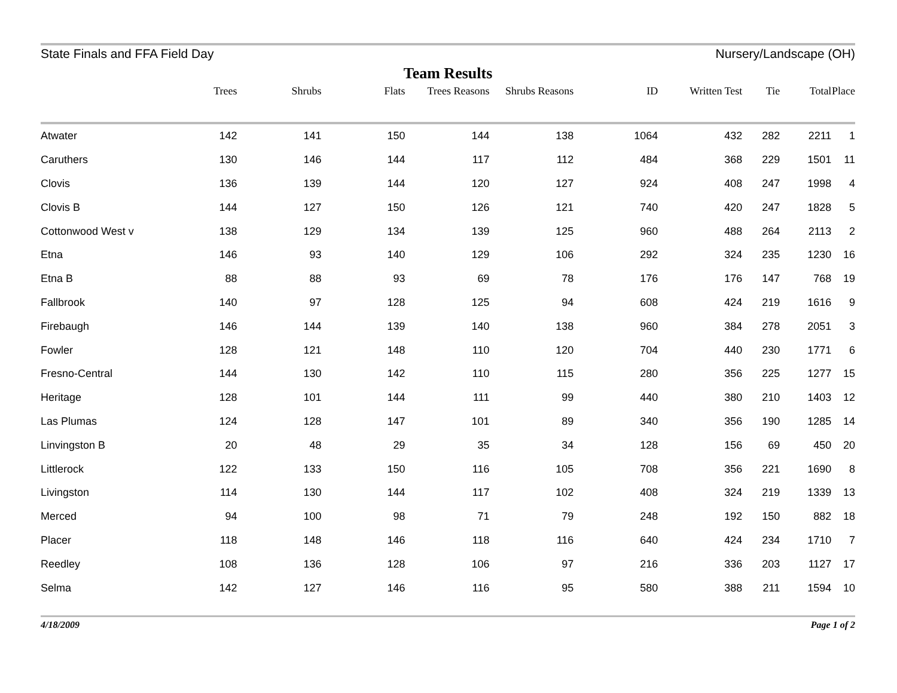State Finals and FFA Field Day Nursery/Landscape (OH)
Team Results
| | Trees | Shrubs | Flats | Trees Reasons | Shrubs Reasons | ID | Written Test | Tie | Total | Place |
| --- | --- | --- | --- | --- | --- | --- | --- | --- | --- | --- |
| Atwater | 142 | 141 | 150 | 144 | 138 | 1064 | 432 | 282 | 2211 | 1 |
| Caruthers | 130 | 146 | 144 | 117 | 112 | 484 | 368 | 229 | 1501 | 11 |
| Clovis | 136 | 139 | 144 | 120 | 127 | 924 | 408 | 247 | 1998 | 4 |
| Clovis B | 144 | 127 | 150 | 126 | 121 | 740 | 420 | 247 | 1828 | 5 |
| Cottonwood West v | 138 | 129 | 134 | 139 | 125 | 960 | 488 | 264 | 2113 | 2 |
| Etna | 146 | 93 | 140 | 129 | 106 | 292 | 324 | 235 | 1230 | 16 |
| Etna B | 88 | 88 | 93 | 69 | 78 | 176 | 176 | 147 | 768 | 19 |
| Fallbrook | 140 | 97 | 128 | 125 | 94 | 608 | 424 | 219 | 1616 | 9 |
| Firebaugh | 146 | 144 | 139 | 140 | 138 | 960 | 384 | 278 | 2051 | 3 |
| Fowler | 128 | 121 | 148 | 110 | 120 | 704 | 440 | 230 | 1771 | 6 |
| Fresno-Central | 144 | 130 | 142 | 110 | 115 | 280 | 356 | 225 | 1277 | 15 |
| Heritage | 128 | 101 | 144 | 111 | 99 | 440 | 380 | 210 | 1403 | 12 |
| Las Plumas | 124 | 128 | 147 | 101 | 89 | 340 | 356 | 190 | 1285 | 14 |
| Linvingston B | 20 | 48 | 29 | 35 | 34 | 128 | 156 | 69 | 450 | 20 |
| Littlerock | 122 | 133 | 150 | 116 | 105 | 708 | 356 | 221 | 1690 | 8 |
| Livingston | 114 | 130 | 144 | 117 | 102 | 408 | 324 | 219 | 1339 | 13 |
| Merced | 94 | 100 | 98 | 71 | 79 | 248 | 192 | 150 | 882 | 18 |
| Placer | 118 | 148 | 146 | 118 | 116 | 640 | 424 | 234 | 1710 | 7 |
| Reedley | 108 | 136 | 128 | 106 | 97 | 216 | 336 | 203 | 1127 | 17 |
| Selma | 142 | 127 | 146 | 116 | 95 | 580 | 388 | 211 | 1594 | 10 |
4/18/2009 Page 1 of 2